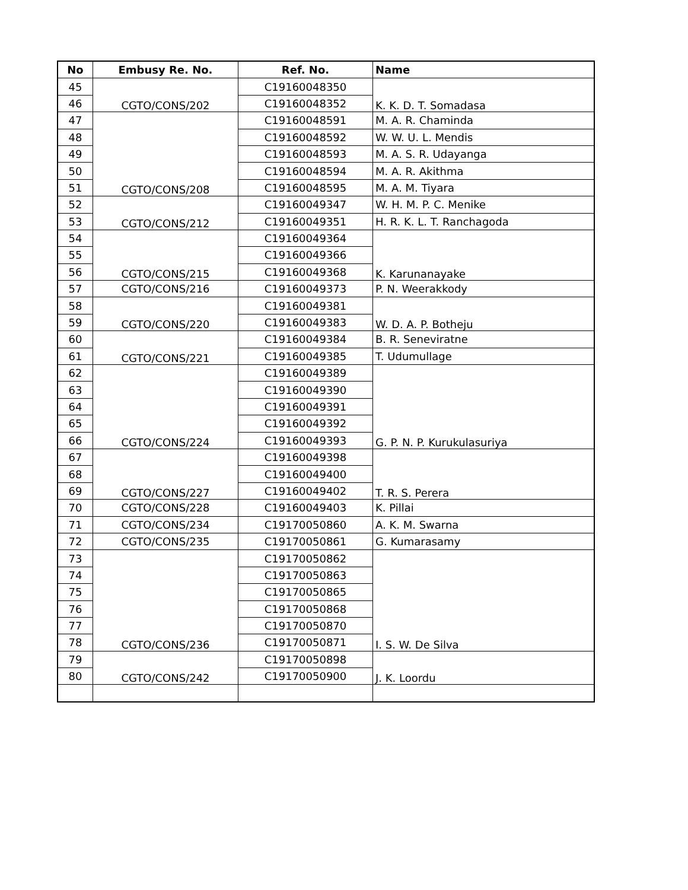| No | Embusy Re. No. | Ref. No. | Name |
| --- | --- | --- | --- |
| 45 | CGTO/CONS/202 | C19160048350 | K. K. D. T. Somadasa |
| 46 | | C19160048352 | |
| 47 | CGTO/CONS/208 | C19160048591 | M. A. R. Chaminda |
| 48 | | C19160048592 | W. W. U. L. Mendis |
| 49 | | C19160048593 | M. A. S. R. Udayanga |
| 50 | | C19160048594 | M. A. R. Akithma |
| 51 | | C19160048595 | M. A. M. Tiyara |
| 52 | CGTO/CONS/212 | C19160049347 | W. H. M. P. C. Menike |
| 53 | | C19160049351 | H. R. K. L. T. Ranchagoda |
| 54 | CGTO/CONS/215 | C19160049364 | K. Karunanayake |
| 55 | | C19160049366 | |
| 56 | | C19160049368 | |
| 57 | CGTO/CONS/216 | C19160049373 | P. N. Weerakkody |
| 58 | CGTO/CONS/220 | C19160049381 | W. D. A. P. Botheju |
| 59 | | C19160049383 | |
| 60 | CGTO/CONS/221 | C19160049384 | B. R. Seneviratne |
| 61 | | C19160049385 | T. Udumullage |
| 62 | CGTO/CONS/224 | C19160049389 | G. P. N. P. Kurukulasuriya |
| 63 | | C19160049390 | |
| 64 | | C19160049391 | |
| 65 | | C19160049392 | |
| 66 | | C19160049393 | |
| 67 | CGTO/CONS/227 | C19160049398 | T. R. S. Perera |
| 68 | | C19160049400 | |
| 69 | | C19160049402 | |
| 70 | CGTO/CONS/228 | C19160049403 | K. Pillai |
| 71 | CGTO/CONS/234 | C19170050860 | A. K. M. Swarna |
| 72 | CGTO/CONS/235 | C19170050861 | G. Kumarasamy |
| 73 | CGTO/CONS/236 | C19170050862 | I. S. W. De Silva |
| 74 | | C19170050863 | |
| 75 | | C19170050865 | |
| 76 | | C19170050868 | |
| 77 | | C19170050870 | |
| 78 | | C19170050871 | |
| 79 | CGTO/CONS/242 | C19170050898 | J. K. Loordu |
| 80 | | C19170050900 | |